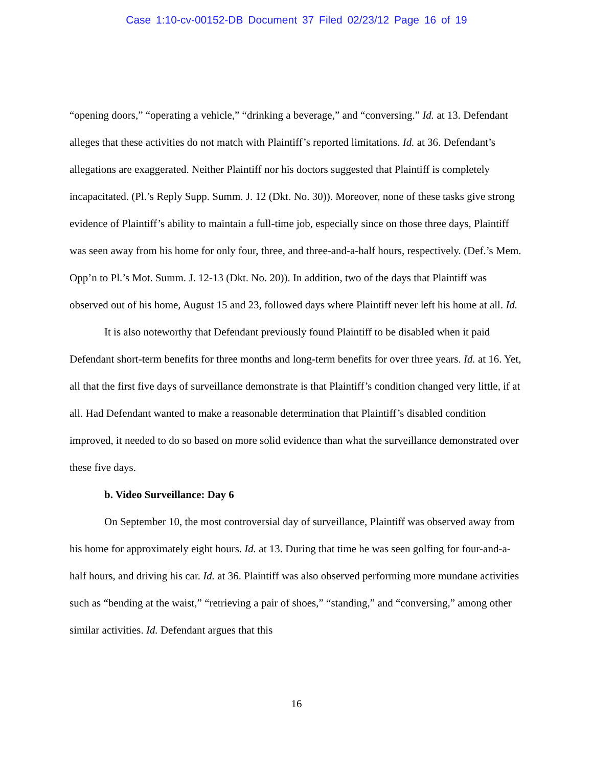Case 1:10-cv-00152-DB Document 37 Filed 02/23/12 Page 16 of 19
“opening doors,” “operating a vehicle,” “drinking a beverage,” and “conversing.” Id. at 13. Defendant alleges that these activities do not match with Plaintiff’s reported limitations. Id. at 36. Defendant’s allegations are exaggerated. Neither Plaintiff nor his doctors suggested that Plaintiff is completely incapacitated. (Pl.’s Reply Supp. Summ. J. 12 (Dkt. No. 30)). Moreover, none of these tasks give strong evidence of Plaintiff’s ability to maintain a full-time job, especially since on those three days, Plaintiff was seen away from his home for only four, three, and three-and-a-half hours, respectively. (Def.’s Mem. Opp’n to Pl.’s Mot. Summ. J. 12-13 (Dkt. No. 20)). In addition, two of the days that Plaintiff was observed out of his home, August 15 and 23, followed days where Plaintiff never left his home at all. Id.
It is also noteworthy that Defendant previously found Plaintiff to be disabled when it paid Defendant short-term benefits for three months and long-term benefits for over three years. Id. at 16. Yet, all that the first five days of surveillance demonstrate is that Plaintiff’s condition changed very little, if at all. Had Defendant wanted to make a reasonable determination that Plaintiff’s disabled condition improved, it needed to do so based on more solid evidence than what the surveillance demonstrated over these five days.
b. Video Surveillance: Day 6
On September 10, the most controversial day of surveillance, Plaintiff was observed away from his home for approximately eight hours. Id. at 13. During that time he was seen golfing for four-and-a-half hours, and driving his car. Id. at 36. Plaintiff was also observed performing more mundane activities such as “bending at the waist,” “retrieving a pair of shoes,” “standing,” and “conversing,” among other similar activities. Id. Defendant argues that this
16